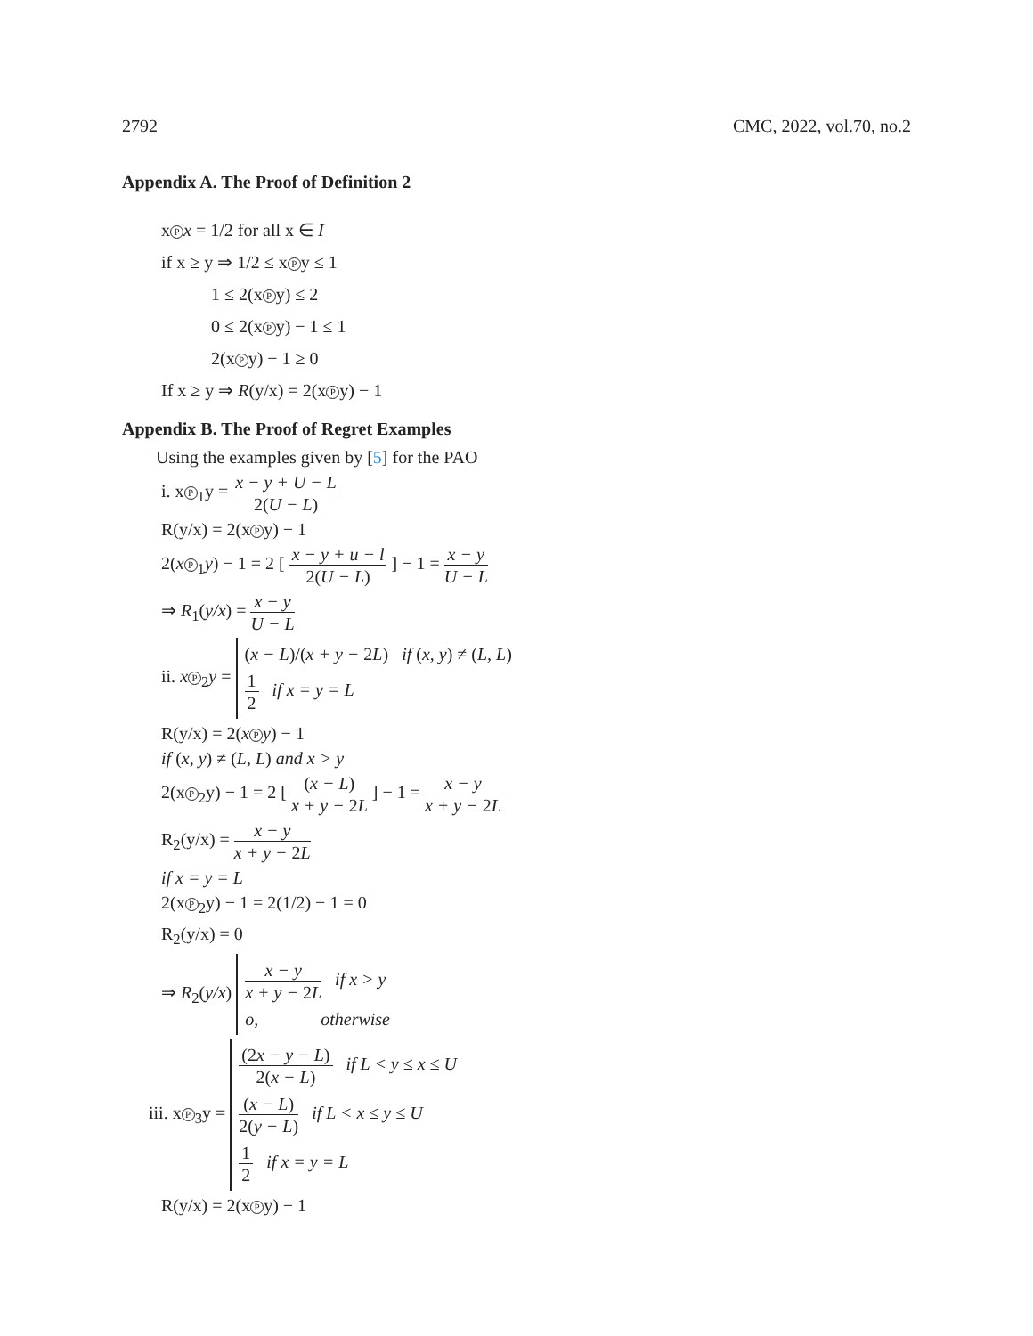2792 CMC, 2022, vol.70, no.2
Appendix A. The Proof of Definition 2
x P x = 1/2 for all x ∈ I
if x ≥ y ⇒ 1/2 ≤ x P y ≤ 1
1 ≤ 2(x P y) ≤ 2
0 ≤ 2(x P y) − 1 ≤ 1
2(x P y) − 1 ≥ 0
If x ≥ y ⇒ R(y/x) = 2(x P y) − 1
Appendix B. The Proof of Regret Examples
Using the examples given by [5] for the PAO
i. x P<sub>1</sub>y = x − y + U − L 2(U − L)
R(y/x) = 2(x P y) − 1
2(x P<sub>1</sub>y) − 1 = 2 [ x − y + u − l 2(U − L) ] − 1 = x − y U − L
⇒ R<sub>1</sub>(y/x) = x − y U − L
ii. x P<sub>2</sub>y =
(x − L)/(x + y − 2L) if (x, y) ≠ (L, L)
1 2 if x = y = L
R(y/x) = 2(x P y) − 1
if (x, y) ≠ (L, L) and x > y
2(x P<sub>2</sub>y) − 1 = 2 [ (x − L) x + y − 2L ] − 1 = x − y x + y − 2L
R<sub>2</sub>(y/x) = x − y x + y − 2L
if x = y = L
2(x P<sub>2</sub>y) − 1 = 2(1/2) − 1 = 0
R<sub>2</sub>(y/x) = 0
⇒ R<sub>2</sub>(y/x)
x − y x + y − 2L if x > y
o, otherwise
iii. x P<sub>3</sub>y =
(2x − y − L) 2(x − L) if L < y ≤ x ≤ U
(x − L) 2(y − L) if L < x ≤ y ≤ U
1 2 if x = y = L
R(y/x) = 2(x P y) − 1